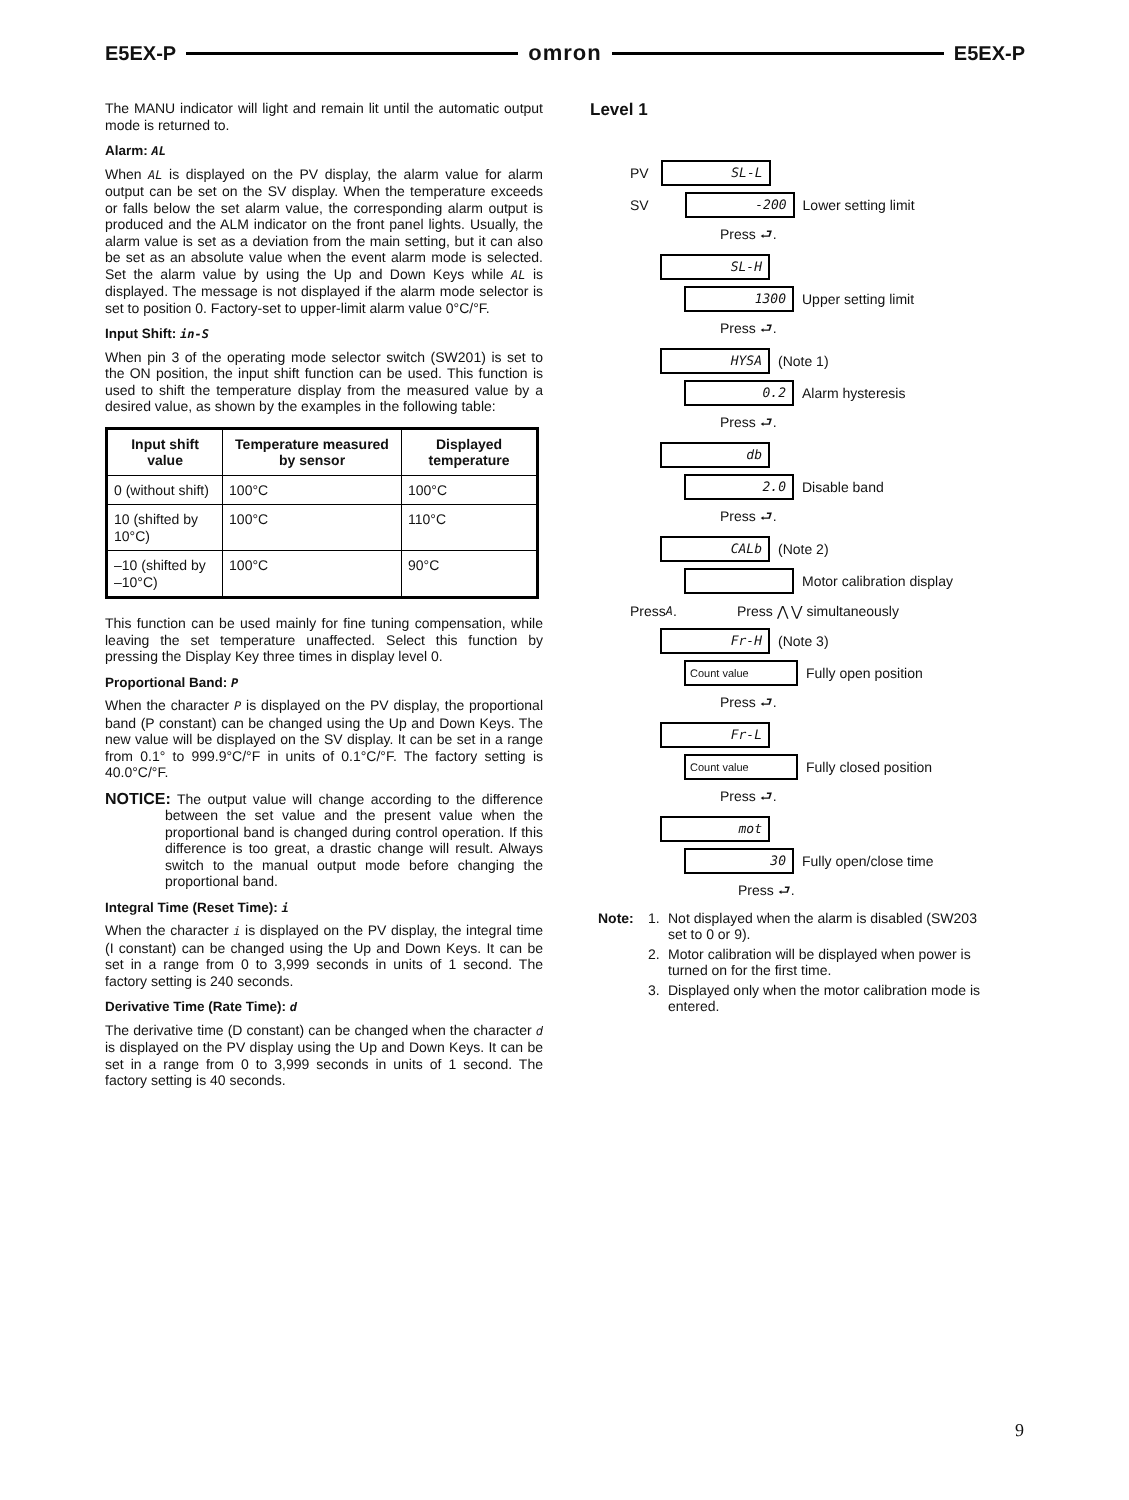E5EX-P omron E5EX-P
The MANU indicator will light and remain lit until the automatic output mode is returned to.
Alarm: AL
When AL is displayed on the PV display, the alarm value for alarm output can be set on the SV display. When the temperature exceeds or falls below the set alarm value, the corresponding alarm output is produced and the ALM indicator on the front panel lights. Usually, the alarm value is set as a deviation from the main setting, but it can also be set as an absolute value when the event alarm mode is selected. Set the alarm value by using the Up and Down Keys while AL is displayed. The message is not displayed if the alarm mode selector is set to position 0. Factory-set to upper-limit alarm value 0°C/°F.
Input Shift: in-S
When pin 3 of the operating mode selector switch (SW201) is set to the ON position, the input shift function can be used. This function is used to shift the temperature display from the measured value by a desired value, as shown by the examples in the following table:
| Input shift value | Temperature measured by sensor | Displayed temperature |
| --- | --- | --- |
| 0 (without shift) | 100°C | 100°C |
| 10 (shifted by 10°C) | 100°C | 110°C |
| –10 (shifted by –10°C) | 100°C | 90°C |
This function can be used mainly for fine tuning compensation, while leaving the set temperature unaffected. Select this function by pressing the Display Key three times in display level 0.
Proportional Band: P
When the character P is displayed on the PV display, the proportional band (P constant) can be changed using the Up and Down Keys. The new value will be displayed on the SV display. It can be set in a range from 0.1° to 999.9°C/°F in units of 0.1°C/°F. The factory setting is 40.0°C/°F.
NOTICE: The output value will change according to the difference between the set value and the present value when the proportional band is changed during control operation. If this difference is too great, a drastic change will result. Always switch to the manual output mode before changing the proportional band.
Integral Time (Reset Time): i
When the character i is displayed on the PV display, the integral time (I constant) can be changed using the Up and Down Keys. It can be set in a range from 0 to 3,999 seconds in units of 1 second. The factory setting is 240 seconds.
Derivative Time (Rate Time): d
The derivative time (D constant) can be changed when the character d is displayed on the PV display using the Up and Down Keys. It can be set in a range from 0 to 3,999 seconds in units of 1 second. The factory setting is 40 seconds.
Level 1
PV SL-L
SV -200 Lower setting limit
Press ⮐.
SL-H
1300 Upper setting limit
Press ⮐.
HYSA (Note 1)
0.2 Alarm hysteresis
Press ⮐.
db
2.0 Disable band
Press ⮐.
CALb (Note 2)
Motor calibration display
Press A. Press ⋀ ⋁ simultaneously
Fr-H (Note 3)
Count value Fully open position
Press ⮐.
Fr-L
Count value Fully closed position
Press ⮐.
mot
30 Fully open/close time
Press ⮐.
Note: 1. Not displayed when the alarm is disabled (SW203 set to 0 or 9).
2. Motor calibration will be displayed when power is turned on for the first time.
3. Displayed only when the motor calibration mode is entered.
9